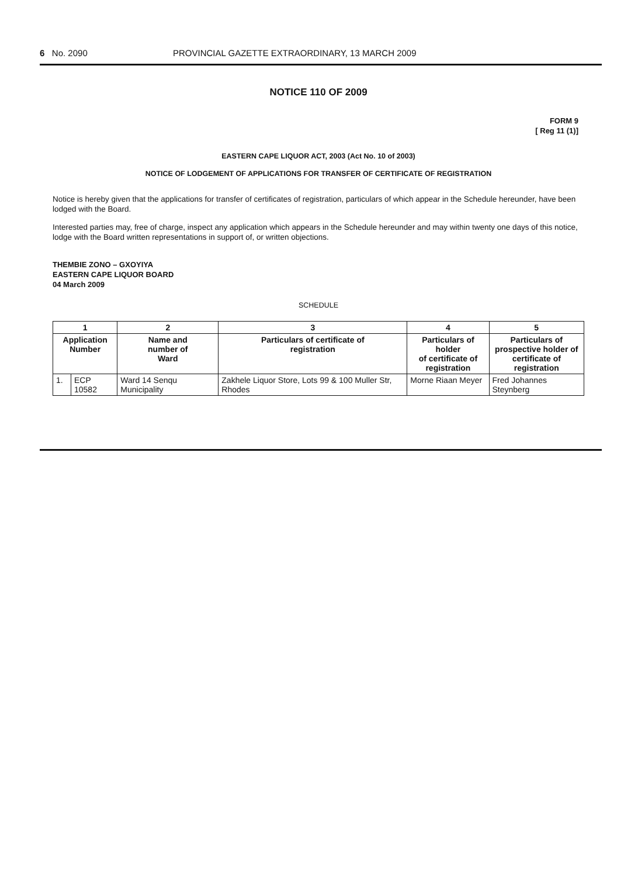6 No. 2090 PROVINCIAL GAZETTE EXTRAORDINARY, 13 MARCH 2009
NOTICE 110 OF 2009
FORM 9
[ Reg 11 (1)]
EASTERN CAPE LIQUOR ACT, 2003 (Act No. 10 of 2003)
NOTICE OF LODGEMENT OF APPLICATIONS FOR TRANSFER OF CERTIFICATE OF REGISTRATION
Notice is hereby given that the applications for transfer of certificates of registration, particulars of which appear in the Schedule hereunder, have been lodged with the Board.
Interested parties may, free of charge, inspect any application which appears in the Schedule hereunder and may within twenty one days of this notice, lodge with the Board written representations in support of, or written objections.
THEMBIE ZONO – GXOYIYA
EASTERN CAPE LIQUOR BOARD
04 March 2009
SCHEDULE
| 1 | | 2 | 3 | 4 | 5 |
| --- | --- | --- | --- | --- | --- |
| Application Number | | Name and number of Ward | Particulars of certificate of registration | Particulars of holder of certificate of registration | Particulars of prospective holder of certificate of registration |
| 1. | ECP 10582 | Ward 14 Senqu Municipality | Zakhele Liquor Store, Lots 99 & 100 Muller Str, Rhodes | Morne Riaan Meyer | Fred Johannes Steynberg |